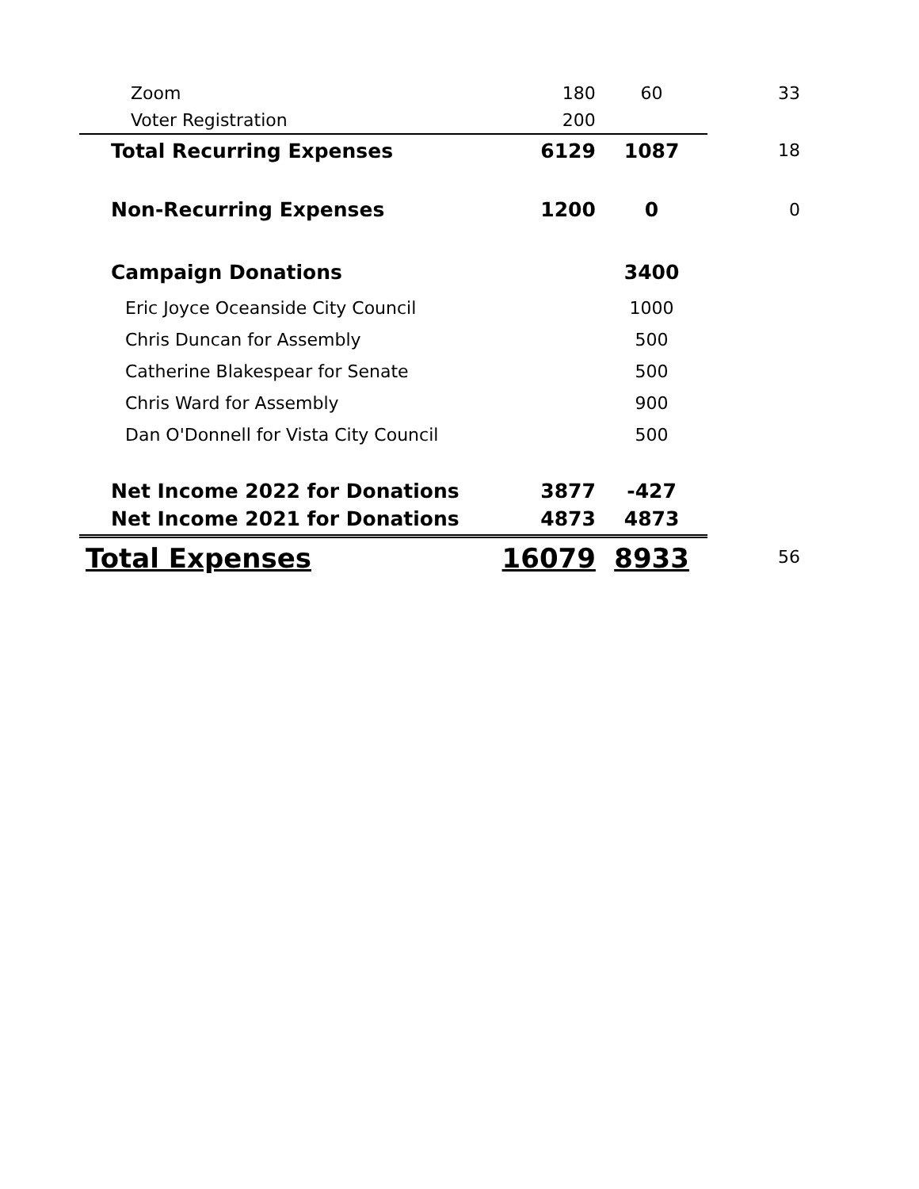| Zoom | 180 | 60 | 33 |
| Voter Registration | 200 | | |
| Total Recurring Expenses | 6129 | 1087 | 18 |
| Non-Recurring Expenses | 1200 | 0 | 0 |
| Campaign Donations | | 3400 | |
| Eric Joyce Oceanside City Council | | 1000 | |
| Chris Duncan for Assembly | | 500 | |
| Catherine Blakespear for Senate | | 500 | |
| Chris Ward for Assembly | | 900 | |
| Dan O'Donnell for Vista City Council | | 500 | |
| Net Income 2022 for Donations | 3877 | -427 | |
| Net Income 2021 for Donations | 4873 | 4873 | |
| Total Expenses | 16079 | 8933 | 56 |